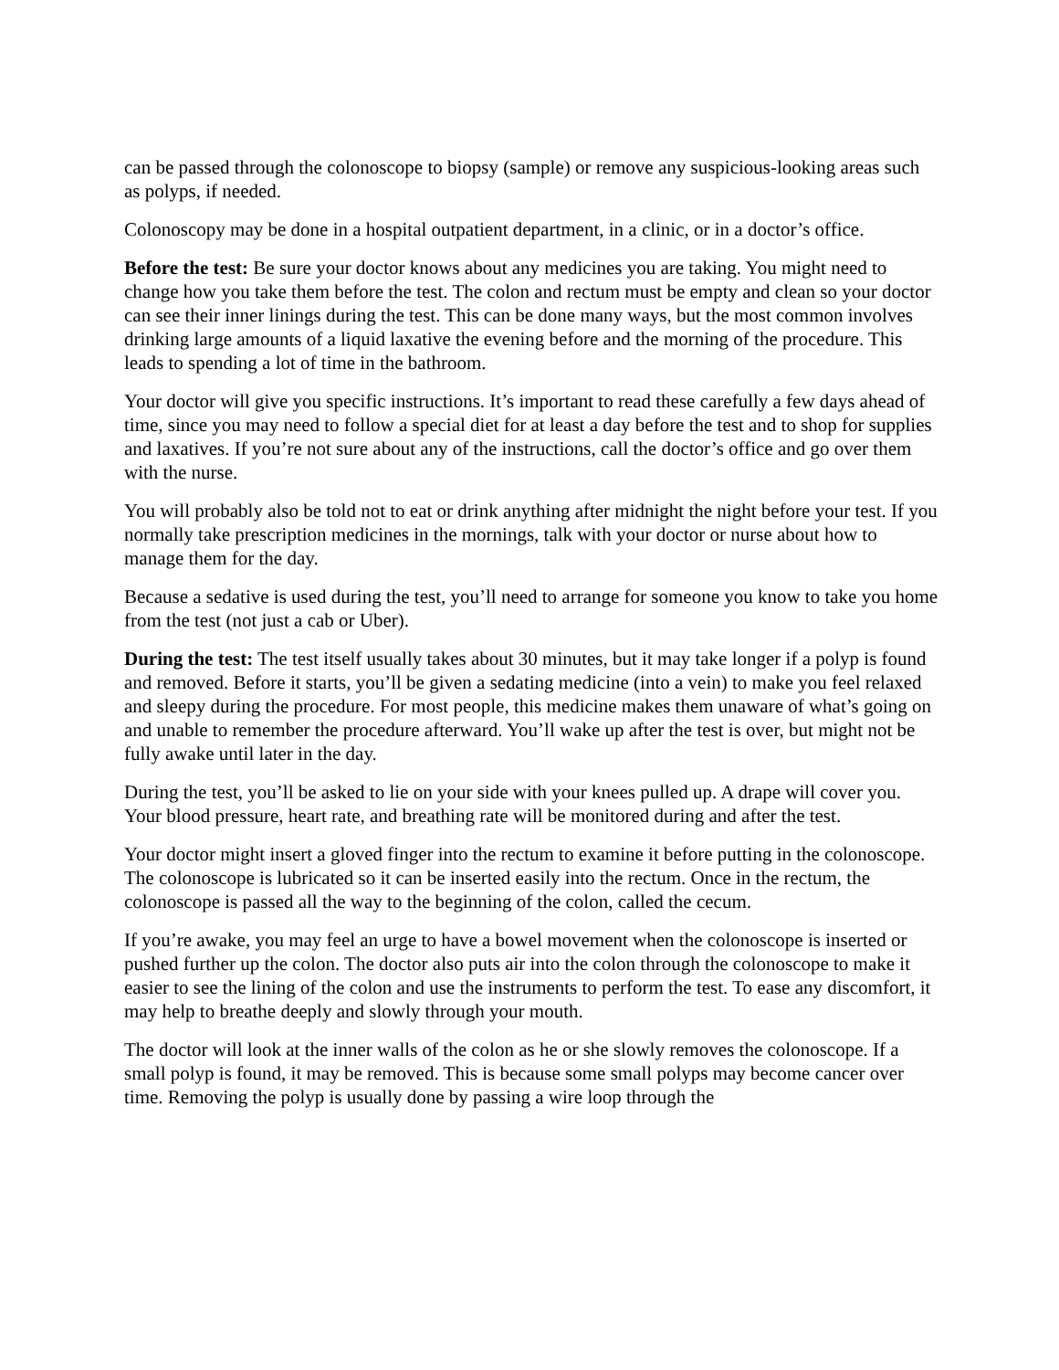can be passed through the colonoscope to biopsy (sample) or remove any suspicious-looking areas such as polyps, if needed.
Colonoscopy may be done in a hospital outpatient department, in a clinic, or in a doctor’s office.
Before the test: Be sure your doctor knows about any medicines you are taking. You might need to change how you take them before the test. The colon and rectum must be empty and clean so your doctor can see their inner linings during the test. This can be done many ways, but the most common involves drinking large amounts of a liquid laxative the evening before and the morning of the procedure. This leads to spending a lot of time in the bathroom.
Your doctor will give you specific instructions. It’s important to read these carefully a few days ahead of time, since you may need to follow a special diet for at least a day before the test and to shop for supplies and laxatives. If you’re not sure about any of the instructions, call the doctor’s office and go over them with the nurse.
You will probably also be told not to eat or drink anything after midnight the night before your test. If you normally take prescription medicines in the mornings, talk with your doctor or nurse about how to manage them for the day.
Because a sedative is used during the test, you’ll need to arrange for someone you know to take you home from the test (not just a cab or Uber).
During the test: The test itself usually takes about 30 minutes, but it may take longer if a polyp is found and removed. Before it starts, you’ll be given a sedating medicine (into a vein) to make you feel relaxed and sleepy during the procedure. For most people, this medicine makes them unaware of what’s going on and unable to remember the procedure afterward. You’ll wake up after the test is over, but might not be fully awake until later in the day.
During the test, you’ll be asked to lie on your side with your knees pulled up. A drape will cover you. Your blood pressure, heart rate, and breathing rate will be monitored during and after the test.
Your doctor might insert a gloved finger into the rectum to examine it before putting in the colonoscope. The colonoscope is lubricated so it can be inserted easily into the rectum. Once in the rectum, the colonoscope is passed all the way to the beginning of the colon, called the cecum.
If you’re awake, you may feel an urge to have a bowel movement when the colonoscope is inserted or pushed further up the colon. The doctor also puts air into the colon through the colonoscope to make it easier to see the lining of the colon and use the instruments to perform the test. To ease any discomfort, it may help to breathe deeply and slowly through your mouth.
The doctor will look at the inner walls of the colon as he or she slowly removes the colonoscope. If a small polyp is found, it may be removed. This is because some small polyps may become cancer over time. Removing the polyp is usually done by passing a wire loop through the